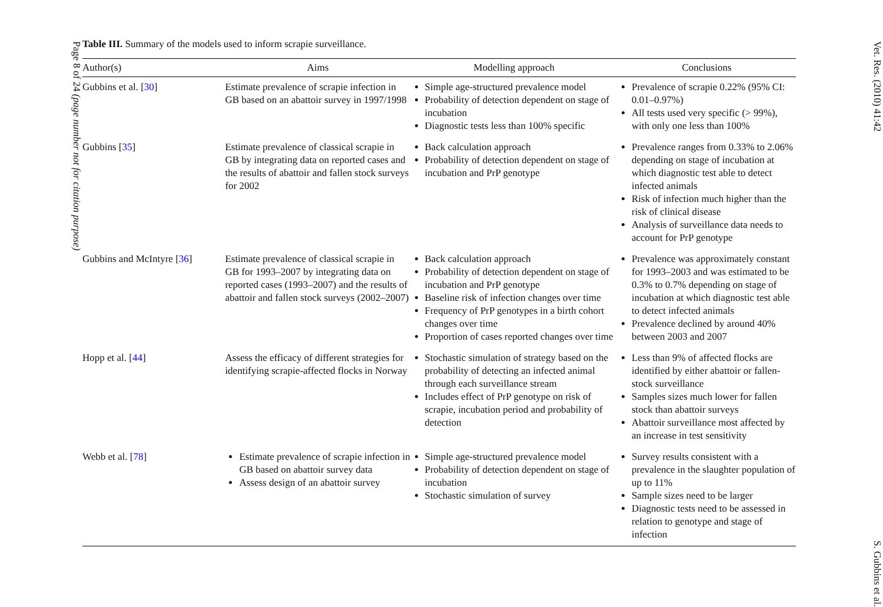Page 8 of 24 (page number not for citation purpose)
Table III. Summary of the models used to inform scrapie surveillance.
| Author(s) | Aims | Modelling approach | Conclusions |
| --- | --- | --- | --- |
| Gubbins et al. [ 30 ] | Estimate prevalence of scrapie infection in GB based on an abattoir survey in 1997/1998 | Simple age-structured prevalence model Probability of detection dependent on stage of incubation Diagnostic tests less than 100% specific | Prevalence of scrapie 0.22% (95% CI: 0.01–0.97%) All tests used very specific (> 99%), with only one less than 100% |
| Gubbins [ 35 ] | Estimate prevalence of classical scrapie in GB by integrating data on reported cases and the results of abattoir and fallen stock surveys for 2002 | Back calculation approach Probability of detection dependent on stage of incubation and PrP genotype | Prevalence ranges from 0.33% to 2.06% depending on stage of incubation at which diagnostic test able to detect infected animals Risk of infection much higher than the risk of clinical disease Analysis of surveillance data needs to account for PrP genotype |
| Gubbins and McIntyre [ 36 ] | Estimate prevalence of classical scrapie in GB for 1993–2007 by integrating data on reported cases (1993–2007) and the results of abattoir and fallen stock surveys (2002–2007) | Back calculation approach Probability of detection dependent on stage of incubation and PrP genotype Baseline risk of infection changes over time Frequency of PrP genotypes in a birth cohort changes over time Proportion of cases reported changes over time | Prevalence was approximately constant for 1993–2003 and was estimated to be 0.3% to 0.7% depending on stage of incubation at which diagnostic test able to detect infected animals Prevalence declined by around 40% between 2003 and 2007 |
| Hopp et al. [ 44 ] | Assess the efficacy of different strategies for identifying scrapie-affected flocks in Norway | Stochastic simulation of strategy based on the probability of detecting an infected animal through each surveillance stream Includes effect of PrP genotype on risk of scrapie, incubation period and probability of detection | Less than 9% of affected flocks are identified by either abattoir or fallen-stock surveillance Samples sizes much lower for fallen stock than abattoir surveys Abattoir surveillance most affected by an increase in test sensitivity |
| Webb et al. [ 78 ] | Estimate prevalence of scrapie infection in GB based on abattoir survey data Assess design of an abattoir survey | Simple age-structured prevalence model Probability of detection dependent on stage of incubation Stochastic simulation of survey | Survey results consistent with a prevalence in the slaughter population of up to 11% Sample sizes need to be larger Diagnostic tests need to be assessed in relation to genotype and stage of infection |
Vet. Res. (2010) 41:42 S. Gubbins et al.